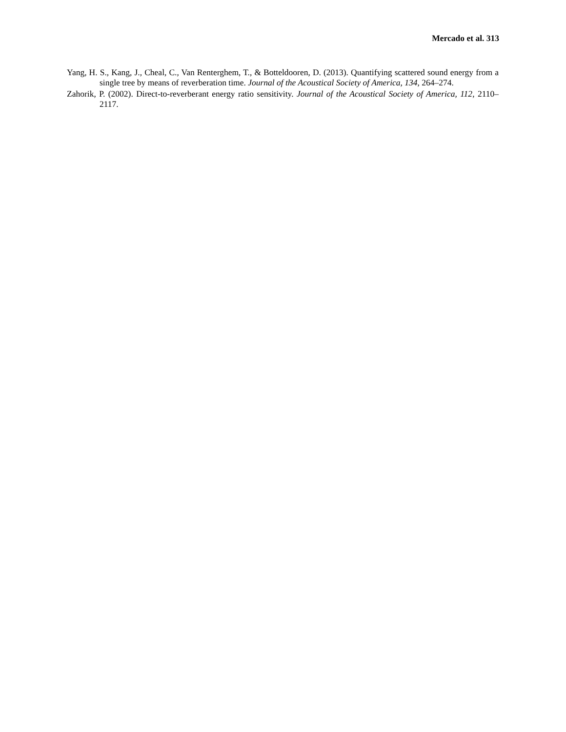Mercado et al. 313
Yang, H. S., Kang, J., Cheal, C., Van Renterghem, T., & Botteldooren, D. (2013). Quantifying scattered sound energy from a single tree by means of reverberation time. Journal of the Acoustical Society of America, 134, 264–274.
Zahorik, P. (2002). Direct-to-reverberant energy ratio sensitivity. Journal of the Acoustical Society of America, 112, 2110–2117.